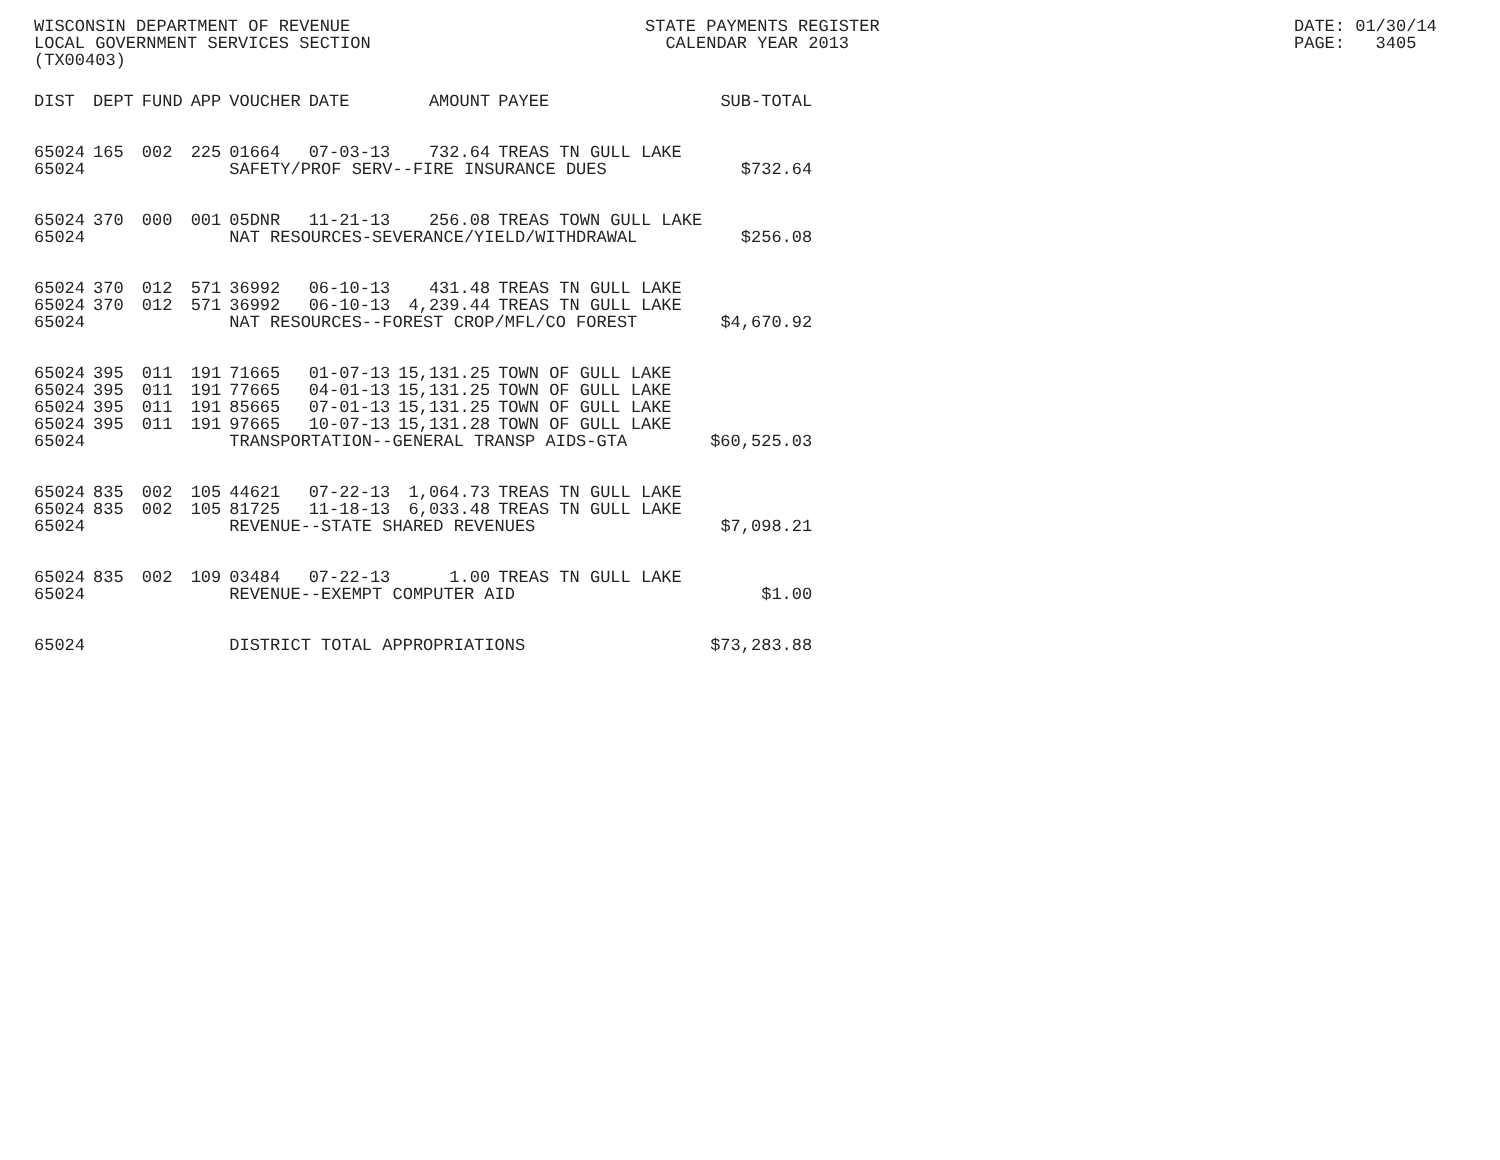WISCONSIN DEPARTMENT OF REVENUE LOCAL GOVERNMENT SERVICES SECTION (TX00403)
STATE PAYMENTS REGISTER CALENDAR YEAR 2013
DATE: 01/30/14 PAGE: 3405
| DIST | DEPT | FUND | APP | VOUCHER | DATE | AMOUNT | PAYEE | SUB-TOTAL |
| --- | --- | --- | --- | --- | --- | --- | --- | --- |
| 65024 | 165 | 002 | 225 | 01664 | 07-03-13 | 732.64 | TREAS TN GULL LAKE | |
| 65024 | | | | SAFETY/PROF SERV--FIRE INSURANCE DUES | | | | $732.64 |
| 65024 | 370 | 000 | 001 | 05DNR | 11-21-13 | 256.08 | TREAS TOWN GULL LAKE | |
| 65024 | | | | NAT RESOURCES-SEVERANCE/YIELD/WITHDRAWAL | | | | $256.08 |
| 65024 | 370 | 012 | 571 | 36992 | 06-10-13 | 431.48 | TREAS TN GULL LAKE | |
| 65024 | 370 | 012 | 571 | 36992 | 06-10-13 | 4,239.44 | TREAS TN GULL LAKE | |
| 65024 | | | | NAT RESOURCES--FOREST CROP/MFL/CO FOREST | | | | $4,670.92 |
| 65024 | 395 | 011 | 191 | 71665 | 01-07-13 | 15,131.25 | TOWN OF GULL LAKE | |
| 65024 | 395 | 011 | 191 | 77665 | 04-01-13 | 15,131.25 | TOWN OF GULL LAKE | |
| 65024 | 395 | 011 | 191 | 85665 | 07-01-13 | 15,131.25 | TOWN OF GULL LAKE | |
| 65024 | 395 | 011 | 191 | 97665 | 10-07-13 | 15,131.28 | TOWN OF GULL LAKE | |
| 65024 | | | | TRANSPORTATION--GENERAL TRANSP AIDS-GTA | | | | $60,525.03 |
| 65024 | 835 | 002 | 105 | 44621 | 07-22-13 | 1,064.73 | TREAS TN GULL LAKE | |
| 65024 | 835 | 002 | 105 | 81725 | 11-18-13 | 6,033.48 | TREAS TN GULL LAKE | |
| 65024 | | | | REVENUE--STATE SHARED REVENUES | | | | $7,098.21 |
| 65024 | 835 | 002 | 109 | 03484 | 07-22-13 | 1.00 | TREAS TN GULL LAKE | |
| 65024 | | | | REVENUE--EXEMPT COMPUTER AID | | | | $1.00 |
| 65024 | | | | DISTRICT TOTAL APPROPRIATIONS | | | | $73,283.88 |